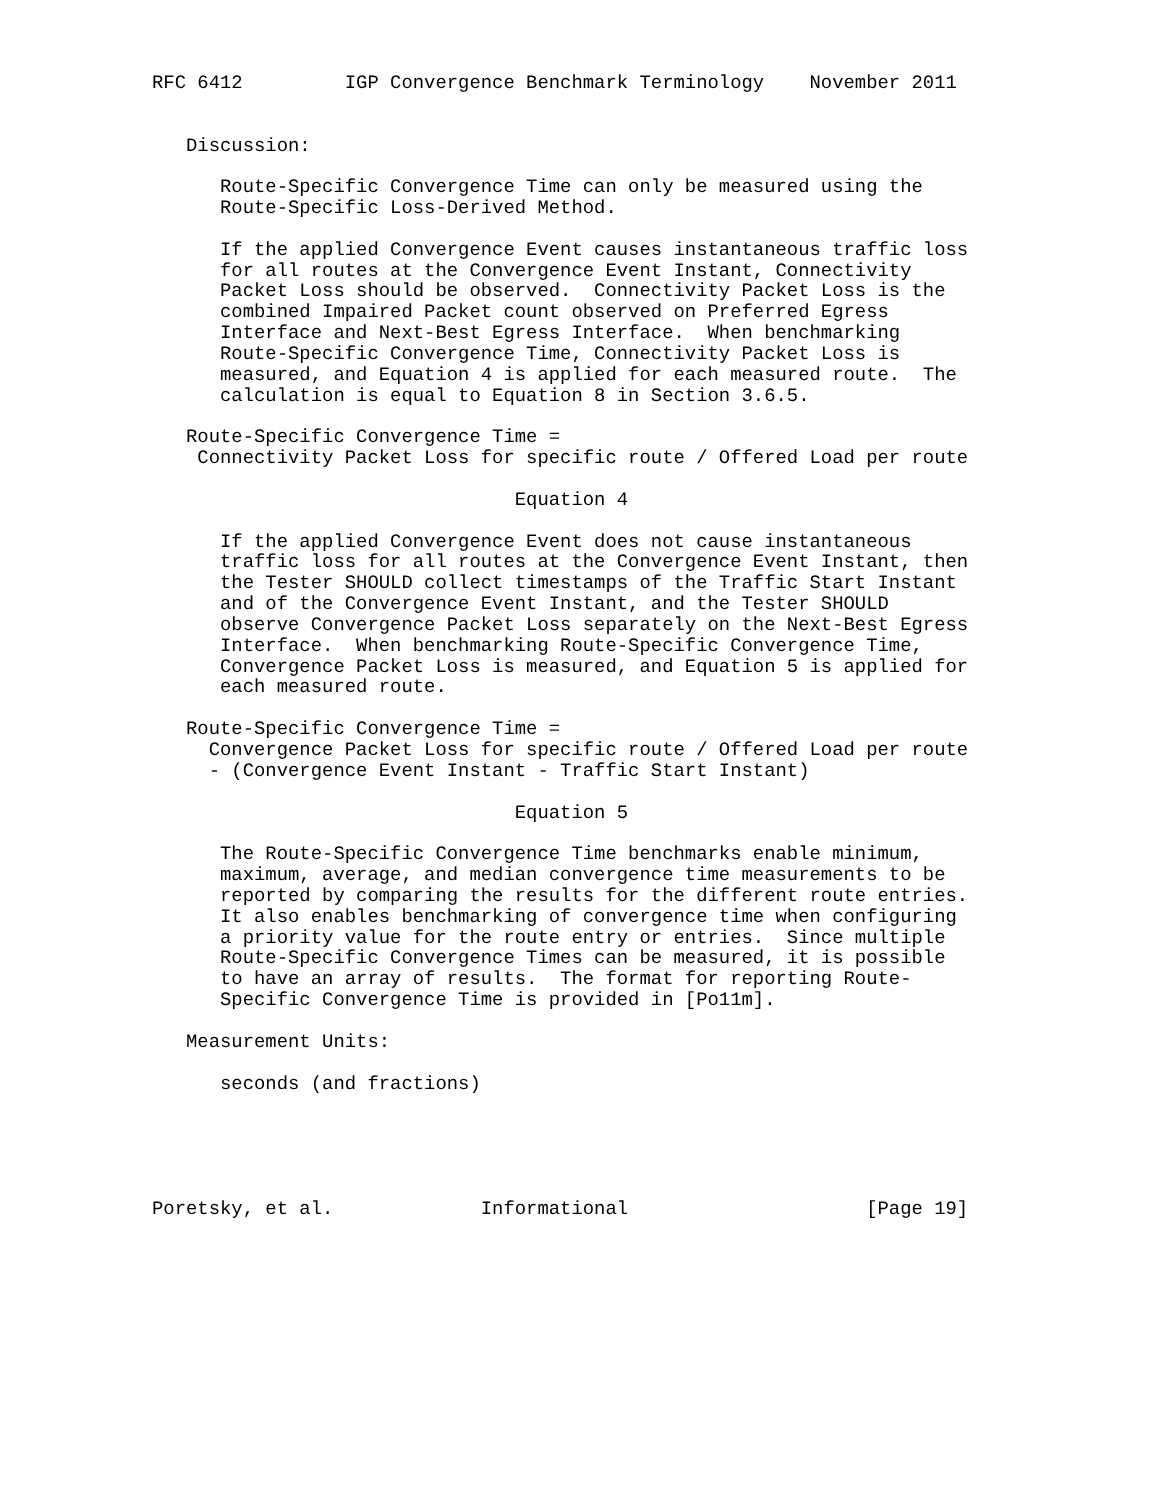RFC 6412         IGP Convergence Benchmark Terminology    November 2011


   Discussion:

      Route-Specific Convergence Time can only be measured using the
      Route-Specific Loss-Derived Method.

      If the applied Convergence Event causes instantaneous traffic loss
      for all routes at the Convergence Event Instant, Connectivity
      Packet Loss should be observed.  Connectivity Packet Loss is the
      combined Impaired Packet count observed on Preferred Egress
      Interface and Next-Best Egress Interface.  When benchmarking
      Route-Specific Convergence Time, Connectivity Packet Loss is
      measured, and Equation 4 is applied for each measured route.  The
      calculation is equal to Equation 8 in Section 3.6.5.

   Route-Specific Convergence Time =
    Connectivity Packet Loss for specific route / Offered Load per route

                                Equation 4

      If the applied Convergence Event does not cause instantaneous
      traffic loss for all routes at the Convergence Event Instant, then
      the Tester SHOULD collect timestamps of the Traffic Start Instant
      and of the Convergence Event Instant, and the Tester SHOULD
      observe Convergence Packet Loss separately on the Next-Best Egress
      Interface.  When benchmarking Route-Specific Convergence Time,
      Convergence Packet Loss is measured, and Equation 5 is applied for
      each measured route.

   Route-Specific Convergence Time =
     Convergence Packet Loss for specific route / Offered Load per route
     - (Convergence Event Instant - Traffic Start Instant)

                                Equation 5

      The Route-Specific Convergence Time benchmarks enable minimum,
      maximum, average, and median convergence time measurements to be
      reported by comparing the results for the different route entries.
      It also enables benchmarking of convergence time when configuring
      a priority value for the route entry or entries.  Since multiple
      Route-Specific Convergence Times can be measured, it is possible
      to have an array of results.  The format for reporting Route-
      Specific Convergence Time is provided in [Po11m].

   Measurement Units:

      seconds (and fractions)





Poretsky, et al.             Informational                     [Page 19]